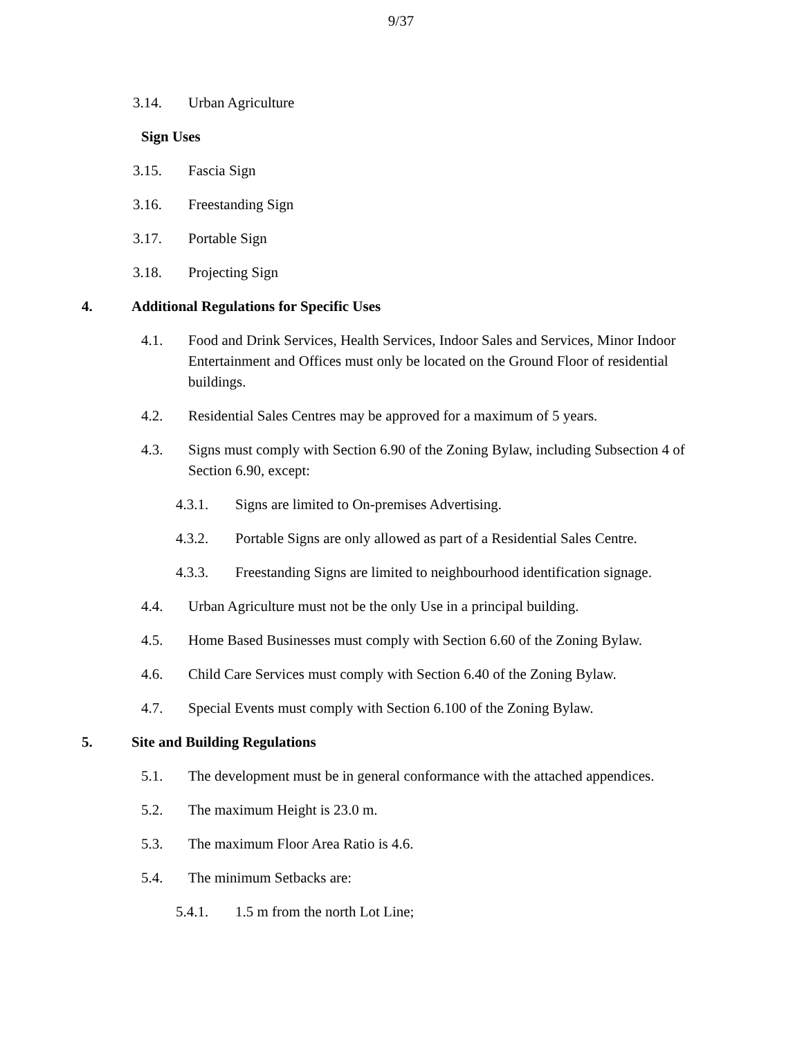9/37
3.14. Urban Agriculture
Sign Uses
3.15. Fascia Sign
3.16. Freestanding Sign
3.17. Portable Sign
3.18. Projecting Sign
4. Additional Regulations for Specific Uses
4.1. Food and Drink Services, Health Services, Indoor Sales and Services, Minor Indoor Entertainment and Offices must only be located on the Ground Floor of residential buildings.
4.2. Residential Sales Centres may be approved for a maximum of 5 years.
4.3. Signs must comply with Section 6.90 of the Zoning Bylaw, including Subsection 4 of Section 6.90, except:
4.3.1. Signs are limited to On-premises Advertising.
4.3.2. Portable Signs are only allowed as part of a Residential Sales Centre.
4.3.3. Freestanding Signs are limited to neighbourhood identification signage.
4.4. Urban Agriculture must not be the only Use in a principal building.
4.5. Home Based Businesses must comply with Section 6.60 of the Zoning Bylaw.
4.6. Child Care Services must comply with Section 6.40 of the Zoning Bylaw.
4.7. Special Events must comply with Section 6.100 of the Zoning Bylaw.
5. Site and Building Regulations
5.1. The development must be in general conformance with the attached appendices.
5.2. The maximum Height is 23.0 m.
5.3. The maximum Floor Area Ratio is 4.6.
5.4. The minimum Setbacks are:
5.4.1. 1.5 m from the north Lot Line;